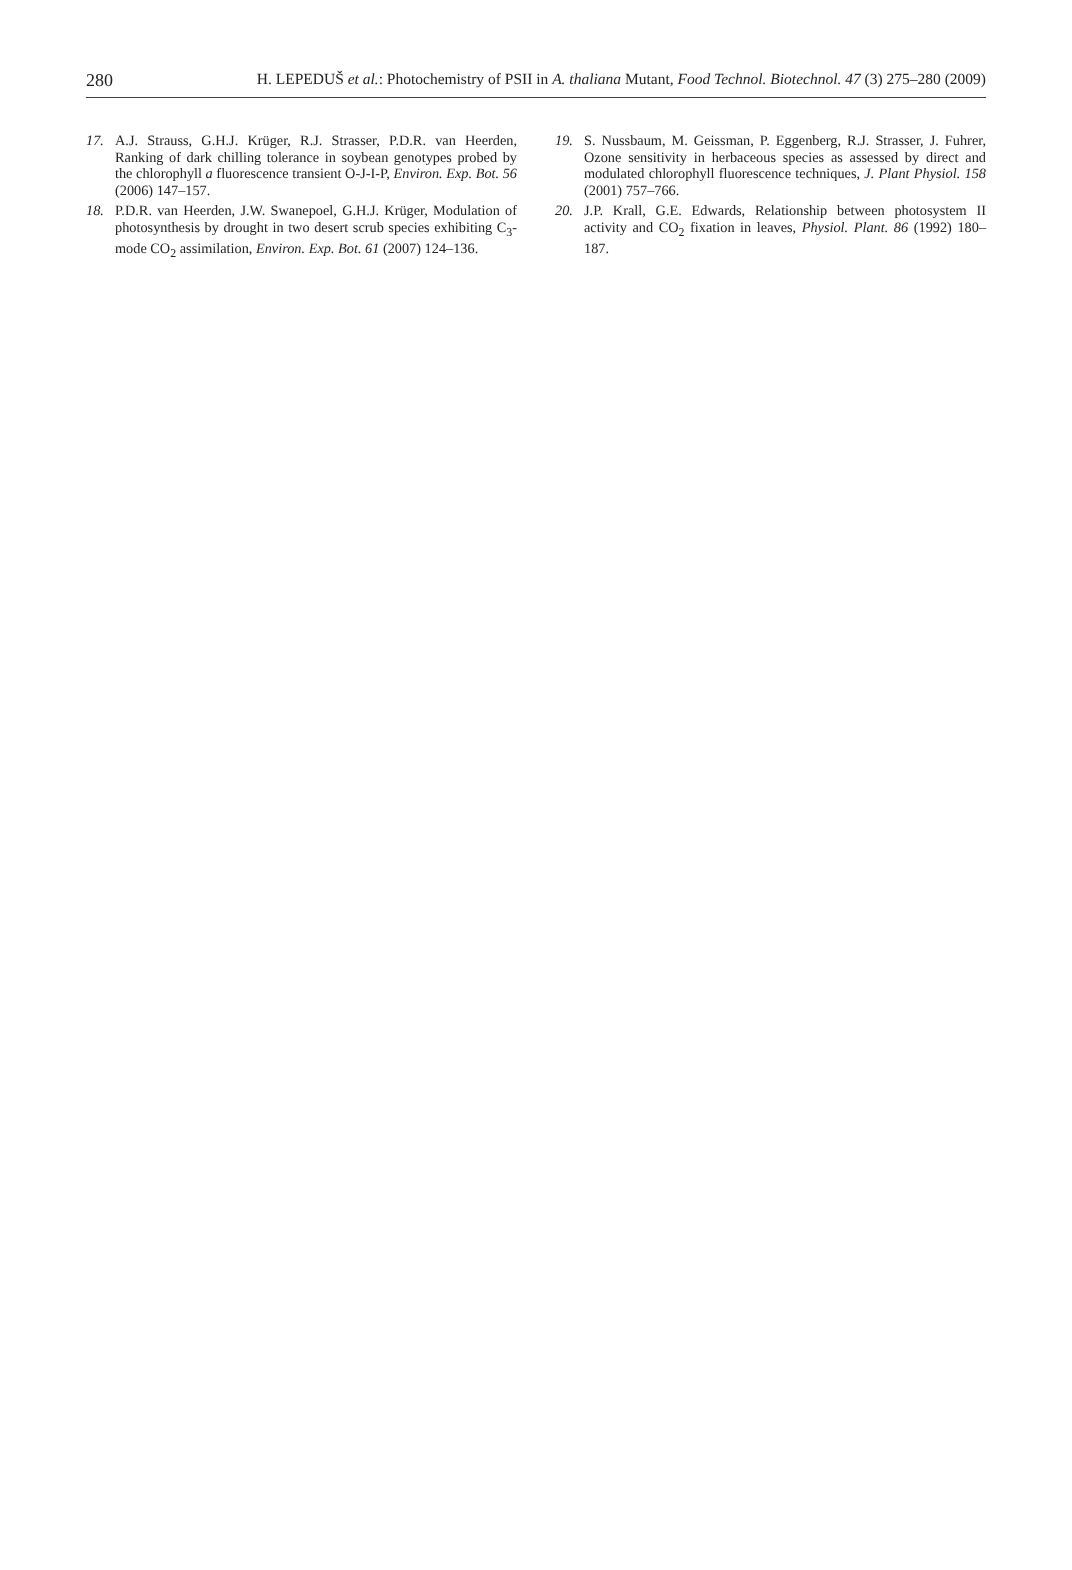280 H. LEPEDUŠ et al.: Photochemistry of PSII in A. thaliana Mutant, Food Technol. Biotechnol. 47 (3) 275–280 (2009)
17. A.J. Strauss, G.H.J. Krüger, R.J. Strasser, P.D.R. van Heerden, Ranking of dark chilling tolerance in soybean genotypes probed by the chlorophyll a fluorescence transient O-J-I-P, Environ. Exp. Bot. 56 (2006) 147–157.
18. P.D.R. van Heerden, J.W. Swanepoel, G.H.J. Krüger, Modulation of photosynthesis by drought in two desert scrub species exhibiting C<sub>3</sub>-mode CO<sub>2</sub> assimilation, Environ. Exp. Bot. 61 (2007) 124–136.
19. S. Nussbaum, M. Geissman, P. Eggenberg, R.J. Strasser, J. Fuhrer, Ozone sensitivity in herbaceous species as assessed by direct and modulated chlorophyll fluorescence techniques, J. Plant Physiol. 158 (2001) 757–766.
20. J.P. Krall, G.E. Edwards, Relationship between photosystem II activity and CO<sub>2</sub> fixation in leaves, Physiol. Plant. 86 (1992) 180–187.